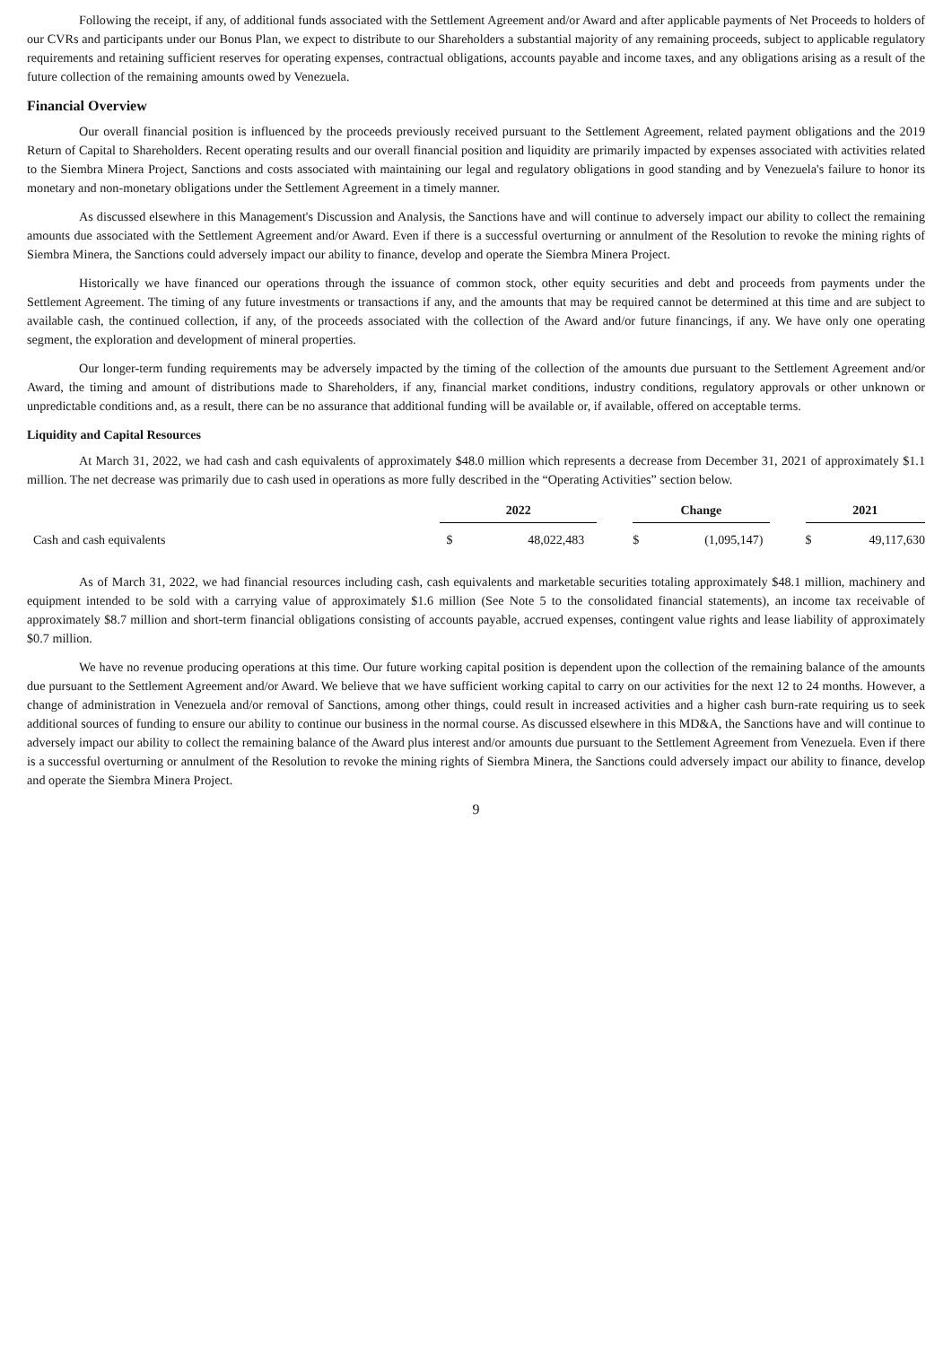Following the receipt, if any, of additional funds associated with the Settlement Agreement and/or Award and after applicable payments of Net Proceeds to holders of our CVRs and participants under our Bonus Plan, we expect to distribute to our Shareholders a substantial majority of any remaining proceeds, subject to applicable regulatory requirements and retaining sufficient reserves for operating expenses, contractual obligations, accounts payable and income taxes, and any obligations arising as a result of the future collection of the remaining amounts owed by Venezuela.
Financial Overview
Our overall financial position is influenced by the proceeds previously received pursuant to the Settlement Agreement, related payment obligations and the 2019 Return of Capital to Shareholders. Recent operating results and our overall financial position and liquidity are primarily impacted by expenses associated with activities related to the Siembra Minera Project, Sanctions and costs associated with maintaining our legal and regulatory obligations in good standing and by Venezuela's failure to honor its monetary and non-monetary obligations under the Settlement Agreement in a timely manner.
As discussed elsewhere in this Management's Discussion and Analysis, the Sanctions have and will continue to adversely impact our ability to collect the remaining amounts due associated with the Settlement Agreement and/or Award. Even if there is a successful overturning or annulment of the Resolution to revoke the mining rights of Siembra Minera, the Sanctions could adversely impact our ability to finance, develop and operate the Siembra Minera Project.
Historically we have financed our operations through the issuance of common stock, other equity securities and debt and proceeds from payments under the Settlement Agreement. The timing of any future investments or transactions if any, and the amounts that may be required cannot be determined at this time and are subject to available cash, the continued collection, if any, of the proceeds associated with the collection of the Award and/or future financings, if any. We have only one operating segment, the exploration and development of mineral properties.
Our longer-term funding requirements may be adversely impacted by the timing of the collection of the amounts due pursuant to the Settlement Agreement and/or Award, the timing and amount of distributions made to Shareholders, if any, financial market conditions, industry conditions, regulatory approvals or other unknown or unpredictable conditions and, as a result, there can be no assurance that additional funding will be available or, if available, offered on acceptable terms.
Liquidity and Capital Resources
At March 31, 2022, we had cash and cash equivalents of approximately $48.0 million which represents a decrease from December 31, 2021 of approximately $1.1 million. The net decrease was primarily due to cash used in operations as more fully described in the “Operating Activities” section below.
| | 2022 | | | Change | | | 2021 | |
| Cash and cash equivalents | $ | 48,022,483 | | $ | (1,095,147) | | $ | 49,117,630 |
As of March 31, 2022, we had financial resources including cash, cash equivalents and marketable securities totaling approximately $48.1 million, machinery and equipment intended to be sold with a carrying value of approximately $1.6 million (See Note 5 to the consolidated financial statements), an income tax receivable of approximately $8.7 million and short-term financial obligations consisting of accounts payable, accrued expenses, contingent value rights and lease liability of approximately $0.7 million.
We have no revenue producing operations at this time. Our future working capital position is dependent upon the collection of the remaining balance of the amounts due pursuant to the Settlement Agreement and/or Award. We believe that we have sufficient working capital to carry on our activities for the next 12 to 24 months. However, a change of administration in Venezuela and/or removal of Sanctions, among other things, could result in increased activities and a higher cash burn-rate requiring us to seek additional sources of funding to ensure our ability to continue our business in the normal course. As discussed elsewhere in this MD&A, the Sanctions have and will continue to adversely impact our ability to collect the remaining balance of the Award plus interest and/or amounts due pursuant to the Settlement Agreement from Venezuela. Even if there is a successful overturning or annulment of the Resolution to revoke the mining rights of Siembra Minera, the Sanctions could adversely impact our ability to finance, develop and operate the Siembra Minera Project.
9